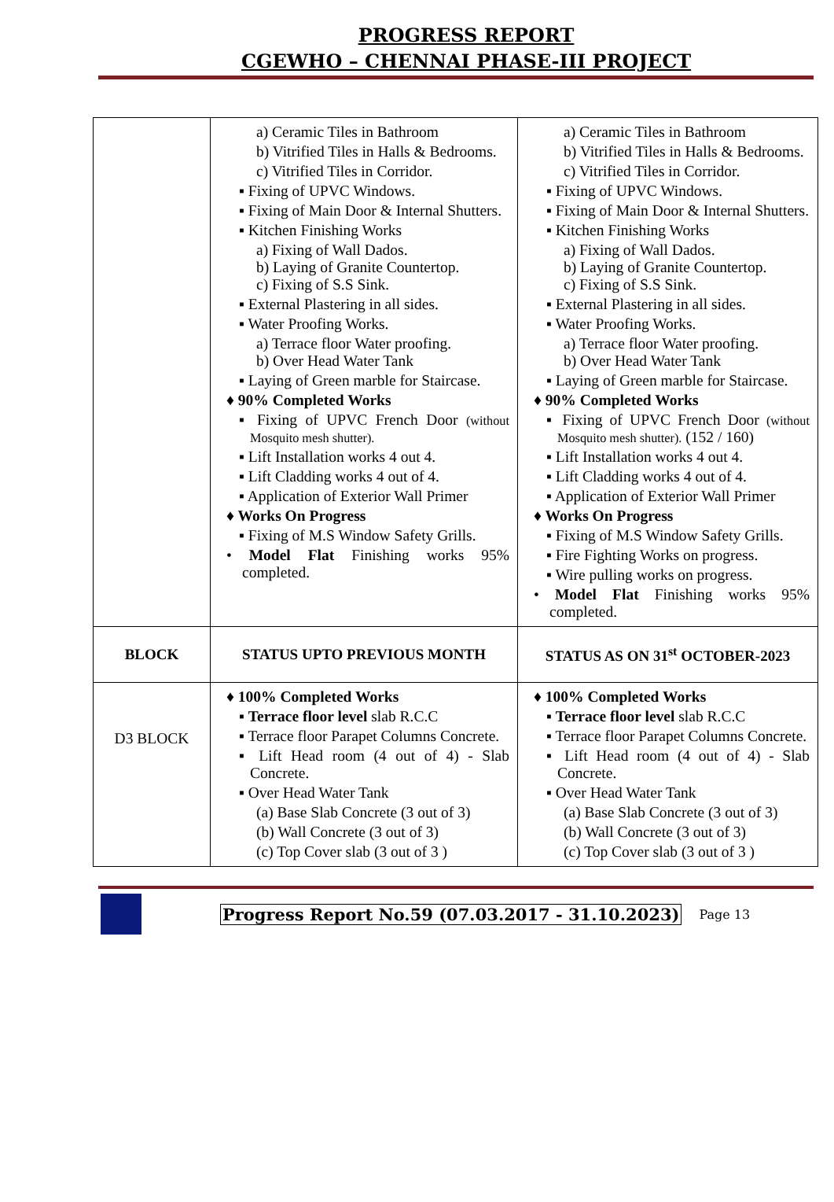PROGRESS REPORT
CGEWHO – CHENNAI PHASE-III PROJECT
| | a) Ceramic Tiles in Bathroom b) Vitrified Tiles in Halls & Bedrooms. c) Vitrified Tiles in Corridor. ▪ Fixing of UPVC Windows. ▪ Fixing of Main Door & Internal Shutters. ▪ Kitchen Finishing Works a) Fixing of Wall Dados. b) Laying of Granite Countertop. c) Fixing of S.S Sink. ▪ External Plastering in all sides. ▪ Water Proofing Works. a) Terrace floor Water proofing. b) Over Head Water Tank ▪ Laying of Green marble for Staircase. ♦ 90% Completed Works ▪ Fixing of UPVC French Door (without Mosquito mesh shutter). ▪ Lift Installation works 4 out 4. ▪ Lift Cladding works 4 out of 4. ▪ Application of Exterior Wall Primer ♦ Works On Progress ▪ Fixing of M.S Window Safety Grills. • Model Flat Finishing works 95% completed. | a) Ceramic Tiles in Bathroom b) Vitrified Tiles in Halls & Bedrooms. c) Vitrified Tiles in Corridor. ▪ Fixing of UPVC Windows. ▪ Fixing of Main Door & Internal Shutters. ▪ Kitchen Finishing Works a) Fixing of Wall Dados. b) Laying of Granite Countertop. c) Fixing of S.S Sink. ▪ External Plastering in all sides. ▪ Water Proofing Works. a) Terrace floor Water proofing. b) Over Head Water Tank ▪ Laying of Green marble for Staircase. ♦ 90% Completed Works ▪ Fixing of UPVC French Door (without Mosquito mesh shutter). (152 / 160) ▪ Lift Installation works 4 out 4. ▪ Lift Cladding works 4 out of 4. ▪ Application of Exterior Wall Primer ♦ Works On Progress ▪ Fixing of M.S Window Safety Grills. ▪ Fire Fighting Works on progress. ▪ Wire pulling works on progress. • Model Flat Finishing works 95% completed. |
| BLOCK | STATUS UPTO PREVIOUS MONTH | STATUS AS ON 31<sup>st</sup> OCTOBER-2023 |
| D3 BLOCK | ♦ 100% Completed Works ▪ Terrace floor level slab R.C.C ▪ Terrace floor Parapet Columns Concrete. ▪ Lift Head room (4 out of 4) - Slab Concrete. ▪ Over Head Water Tank (a) Base Slab Concrete (3 out of 3) (b) Wall Concrete (3 out of 3) (c) Top Cover slab (3 out of 3 ) | ♦ 100% Completed Works ▪ Terrace floor level slab R.C.C ▪ Terrace floor Parapet Columns Concrete. ▪ Lift Head room (4 out of 4) - Slab Concrete. ▪ Over Head Water Tank (a) Base Slab Concrete (3 out of 3) (b) Wall Concrete (3 out of 3) (c) Top Cover slab (3 out of 3 ) |
Progress Report No.59 (07.03.2017 - 31.10.2023) Page 13